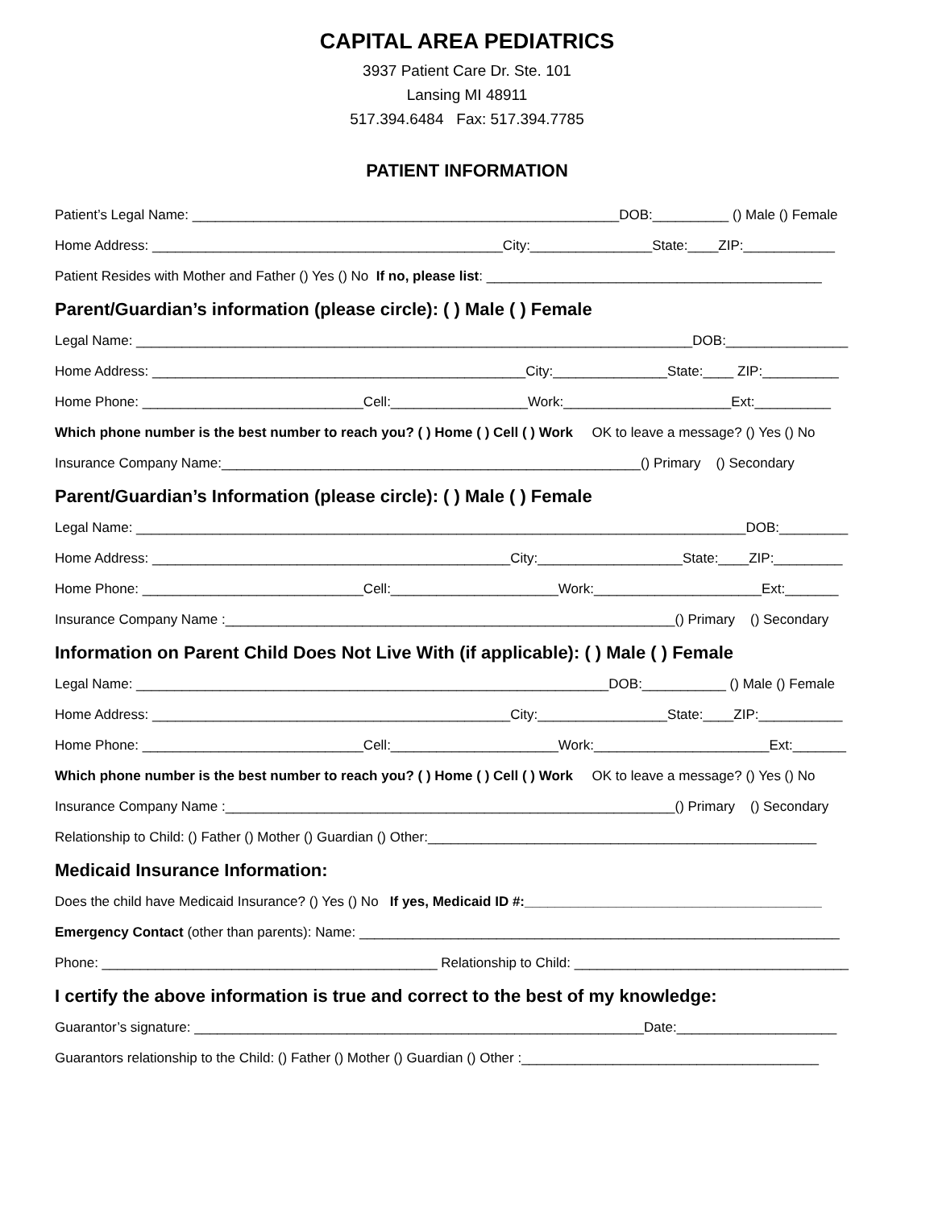CAPITAL AREA PEDIATRICS
3937 Patient Care Dr. Ste. 101
Lansing MI 48911
517.394.6484 Fax: 517.394.7785
PATIENT INFORMATION
Patient’s Legal Name: ________________________________________________________DOB:__________ () Male () Female
Home Address: ______________________________________________City:________________State:____ZIP:____________
Patient Resides with Mother and Father () Yes () No If no, please list: ____________________________________________
Parent/Guardian’s information (please circle): ( ) Male ( ) Female
Legal Name: _________________________________________________________________________DOB:________________
Home Address: _________________________________________________City:_______________State:____ ZIP:__________
Home Phone: _____________________________Cell:__________________Work:______________________Ext:__________
Which phone number is the best number to reach you? ( ) Home ( ) Cell ( ) Work OK to leave a message? () Yes () No
Insurance Company Name:_______________________________________________________() Primary () Secondary
Parent/Guardian’s Information (please circle): ( ) Male ( ) Female
Legal Name: ________________________________________________________________________________DOB:_________
Home Address: _______________________________________________City:___________________State:____ZIP:_________
Home Phone: _____________________________Cell:______________________Work:______________________Ext:_______
Insurance Company Name :___________________________________________________________() Primary () Secondary
Information on Parent Child Does Not Live With (if applicable): ( ) Male ( ) Female
Legal Name: ______________________________________________________________DOB:___________ () Male () Female
Home Address: _______________________________________________City:_________________State:____ZIP:___________
Home Phone: _____________________________Cell:______________________Work:_______________________Ext:_______
Which phone number is the best number to reach you? ( ) Home ( ) Cell ( ) Work OK to leave a message? () Yes () No
Insurance Company Name :___________________________________________________________() Primary () Secondary
Relationship to Child: () Father () Mother () Guardian () Other:___________________________________________________
Medicaid Insurance Information:
Does the child have Medicaid Insurance? () Yes () No If yes, Medicaid ID #:_______________________________________
Emergency Contact (other than parents): Name: _______________________________________________________________
Phone: ____________________________________________ Relationship to Child: ____________________________________
I certify the above information is true and correct to the best of my knowledge:
Guarantor’s signature: ___________________________________________________________Date:_____________________
Guarantors relationship to the Child: () Father () Mother () Guardian () Other :_______________________________________